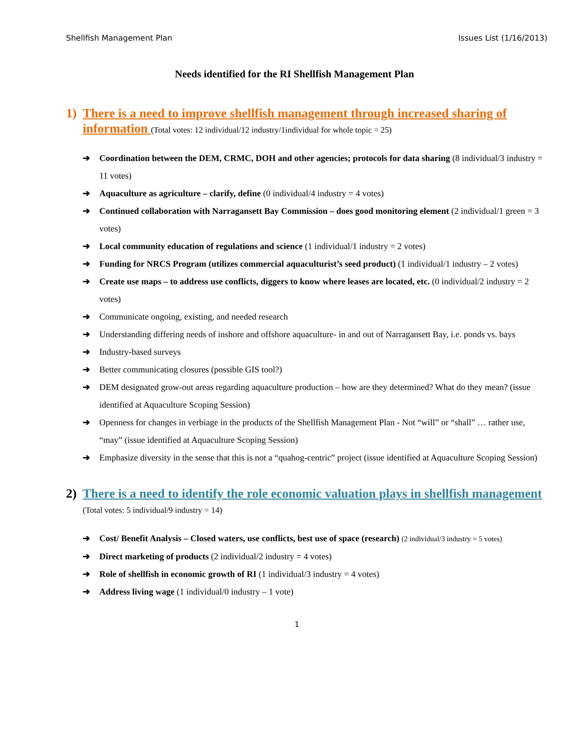Shellfish Management Plan Issues List (1/16/2013)
Needs identified for the RI Shellfish Management Plan
1) There is a need to improve shellfish management through increased sharing of information (Total votes: 12 individual/12 industry/1individual for whole topic = 25)
➔ Coordination between the DEM, CRMC, DOH and other agencies; protocols for data sharing (8 individual/3 industry = 11 votes)
➔ Aquaculture as agriculture – clarify, define (0 individual/4 industry = 4 votes)
➔ Continued collaboration with Narragansett Bay Commission – does good monitoring element (2 individual/1 green = 3 votes)
➔ Local community education of regulations and science (1 individual/1 industry = 2 votes)
➔ Funding for NRCS Program (utilizes commercial aquaculturist’s seed product) (1 individual/1 industry – 2 votes)
➔ Create use maps – to address use conflicts, diggers to know where leases are located, etc. (0 individual/2 industry = 2 votes)
➔ Communicate ongoing, existing, and needed research
➔ Understanding differing needs of inshore and offshore aquaculture- in and out of Narragansett Bay, i.e. ponds vs. bays
➔ Industry-based surveys
➔ Better communicating closures (possible GIS tool?)
➔ DEM designated grow-out areas regarding aquaculture production – how are they determined? What do they mean? (issue identified at Aquaculture Scoping Session)
➔ Openness for changes in verbiage in the products of the Shellfish Management Plan - Not “will” or “shall” … rather use, “may” (issue identified at Aquaculture Scoping Session)
➔ Emphasize diversity in the sense that this is not a “quahog-centric” project (issue identified at Aquaculture Scoping Session)
2) There is a need to identify the role economic valuation plays in shellfish management (Total votes: 5 individual/9 industry = 14)
➔ Cost/ Benefit Analysis – Closed waters, use conflicts, best use of space (research) (2 individual/3 industry = 5 votes)
➔ Direct marketing of products (2 individual/2 industry = 4 votes)
➔ Role of shellfish in economic growth of RI (1 individual/3 industry = 4 votes)
➔ Address living wage (1 individual/0 industry – 1 vote)
1